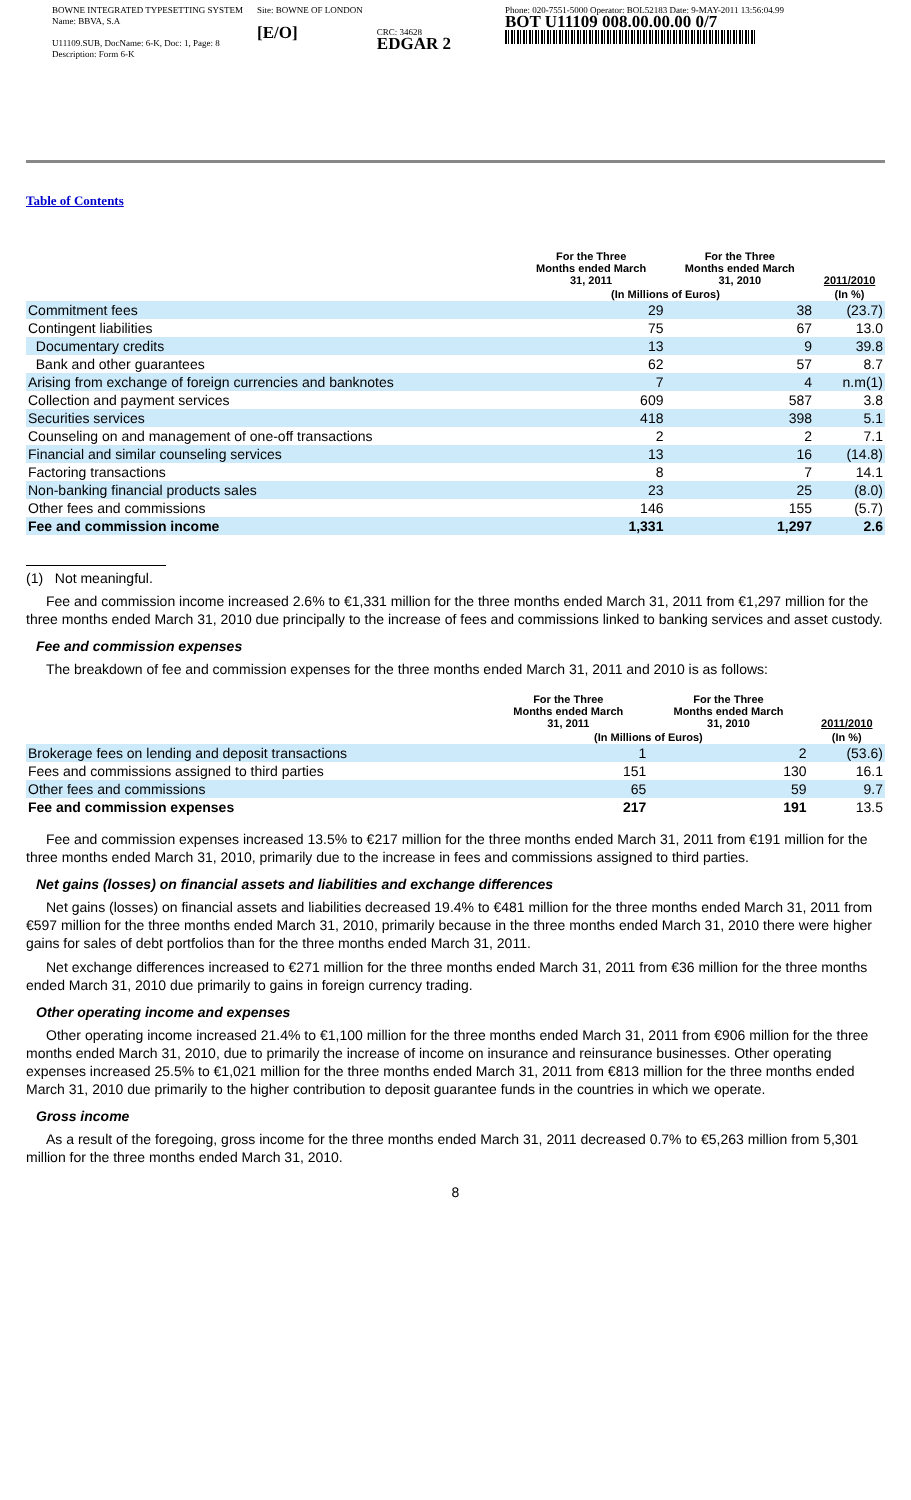BOWNE INTEGRATED TYPESETTING SYSTEM
Name: BBVA, S.A
U11109.SUB, DocName: 6-K, Doc: 1, Page: 8
Description: Form 6-K
Site: BOWNE OF LONDON
[E/O]
CRC: 34628
EDGAR 2
Phone: 020-7551-5000 Operator: BOL52183 Date: 9-MAY-2011 13:56:04.99
BOT U11109 008.00.00.00 0/7
Table of Contents
| | For the Three Months ended March 31, 2011 | For the Three Months ended March 31, 2010 | 2011/2010 |
| --- | --- | --- | --- |
| | (In Millions of Euros) | | (In %) |
| Commitment fees | 29 | 38 | (23.7) |
| Contingent liabilities | 75 | 67 | 13.0 |
| Documentary credits | 13 | 9 | 39.8 |
| Bank and other guarantees | 62 | 57 | 8.7 |
| Arising from exchange of foreign currencies and banknotes | 7 | 4 | n.m(1) |
| Collection and payment services | 609 | 587 | 3.8 |
| Securities services | 418 | 398 | 5.1 |
| Counseling on and management of one-off transactions | 2 | 2 | 7.1 |
| Financial and similar counseling services | 13 | 16 | (14.8) |
| Factoring transactions | 8 | 7 | 14.1 |
| Non-banking financial products sales | 23 | 25 | (8.0) |
| Other fees and commissions | 146 | 155 | (5.7) |
| Fee and commission income | 1,331 | 1,297 | 2.6 |
(1) Not meaningful.
Fee and commission income increased 2.6% to €1,331 million for the three months ended March 31, 2011 from €1,297 million for the three months ended March 31, 2010 due principally to the increase of fees and commissions linked to banking services and asset custody.
Fee and commission expenses
The breakdown of fee and commission expenses for the three months ended March 31, 2011 and 2010 is as follows:
| | For the Three Months ended March 31, 2011 | For the Three Months ended March 31, 2010 | 2011/2010 |
| --- | --- | --- | --- |
| | (In Millions of Euros) | | (In %) |
| Brokerage fees on lending and deposit transactions | 1 | 2 | (53.6) |
| Fees and commissions assigned to third parties | 151 | 130 | 16.1 |
| Other fees and commissions | 65 | 59 | 9.7 |
| Fee and commission expenses | 217 | 191 | 13.5 |
Fee and commission expenses increased 13.5% to €217 million for the three months ended March 31, 2011 from €191 million for the three months ended March 31, 2010, primarily due to the increase in fees and commissions assigned to third parties.
Net gains (losses) on financial assets and liabilities and exchange differences
Net gains (losses) on financial assets and liabilities decreased 19.4% to €481 million for the three months ended March 31, 2011 from €597 million for the three months ended March 31, 2010, primarily because in the three months ended March 31, 2010 there were higher gains for sales of debt portfolios than for the three months ended March 31, 2011.
Net exchange differences increased to €271 million for the three months ended March 31, 2011 from €36 million for the three months ended March 31, 2010 due primarily to gains in foreign currency trading.
Other operating income and expenses
Other operating income increased 21.4% to €1,100 million for the three months ended March 31, 2011 from €906 million for the three months ended March 31, 2010, due to primarily the increase of income on insurance and reinsurance businesses. Other operating expenses increased 25.5% to €1,021 million for the three months ended March 31, 2011 from €813 million for the three months ended March 31, 2010 due primarily to the higher contribution to deposit guarantee funds in the countries in which we operate.
Gross income
As a result of the foregoing, gross income for the three months ended March 31, 2011 decreased 0.7% to €5,263 million from 5,301 million for the three months ended March 31, 2010.
8